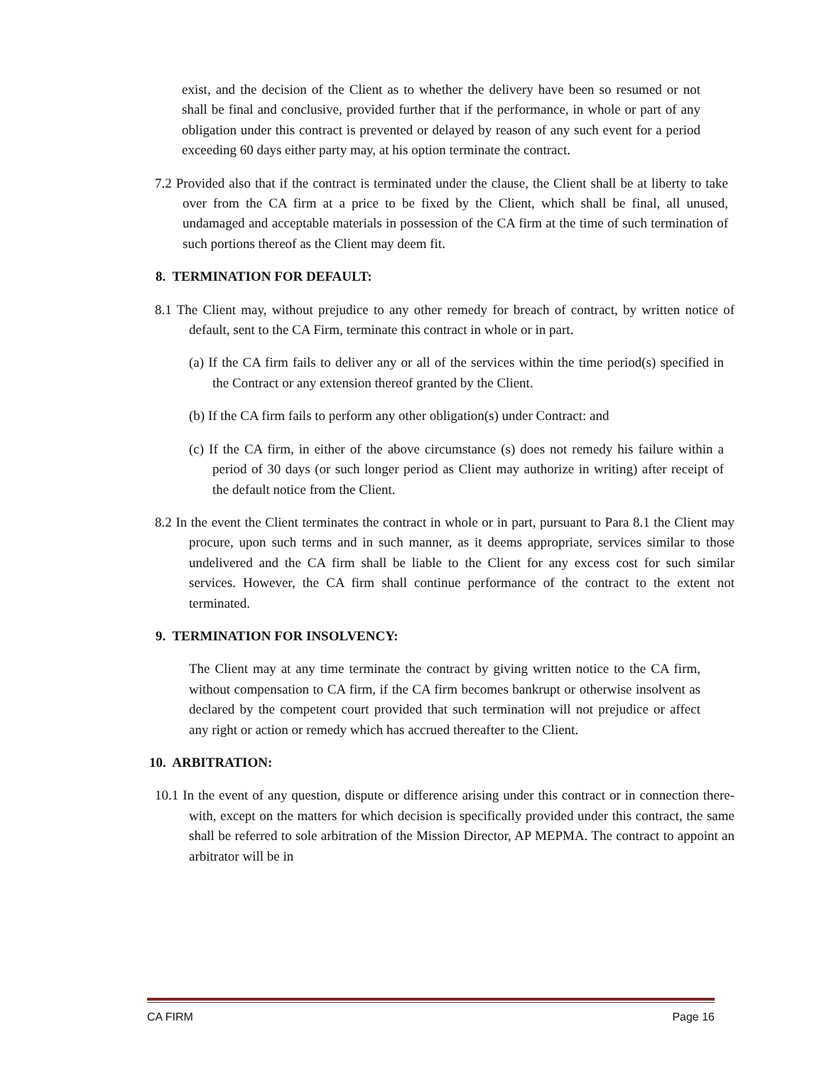exist, and the decision of the Client as to whether the delivery have been so resumed or not shall be final and conclusive, provided further that if the performance, in whole or part of any obligation under this contract is prevented or delayed by reason of any such event for a period exceeding 60 days either party may, at his option terminate the contract.
7.2 Provided also that if the contract is terminated under the clause, the Client shall be at liberty to take over from the CA firm at a price to be fixed by the Client, which shall be final, all unused, undamaged and acceptable materials in possession of the CA firm at the time of such termination of such portions thereof as the Client may deem fit.
8. TERMINATION FOR DEFAULT:
8.1 The Client may, without prejudice to any other remedy for breach of contract, by written notice of default, sent to the CA Firm, terminate this contract in whole or in part.
(a) If the CA firm fails to deliver any or all of the services within the time period(s) specified in the Contract or any extension thereof granted by the Client.
(b) If the CA firm fails to perform any other obligation(s) under Contract: and
(c) If the CA firm, in either of the above circumstance (s) does not remedy his failure within a period of 30 days (or such longer period as Client may authorize in writing) after receipt of the default notice from the Client.
8.2 In the event the Client terminates the contract in whole or in part, pursuant to Para 8.1 the Client may procure, upon such terms and in such manner, as it deems appropriate, services similar to those undelivered and the CA firm shall be liable to the Client for any excess cost for such similar services. However, the CA firm shall continue performance of the contract to the extent not terminated.
9. TERMINATION FOR INSOLVENCY:
The Client may at any time terminate the contract by giving written notice to the CA firm, without compensation to CA firm, if the CA firm becomes bankrupt or otherwise insolvent as declared by the competent court provided that such termination will not prejudice or affect any right or action or remedy which has accrued thereafter to the Client.
10. ARBITRATION:
10.1 In the event of any question, dispute or difference arising under this contract or in connection there-with, except on the matters for which decision is specifically provided under this contract, the same shall be referred to sole arbitration of the Mission Director, AP MEPMA. The contract to appoint an arbitrator will be in
CA FIRM Page 16